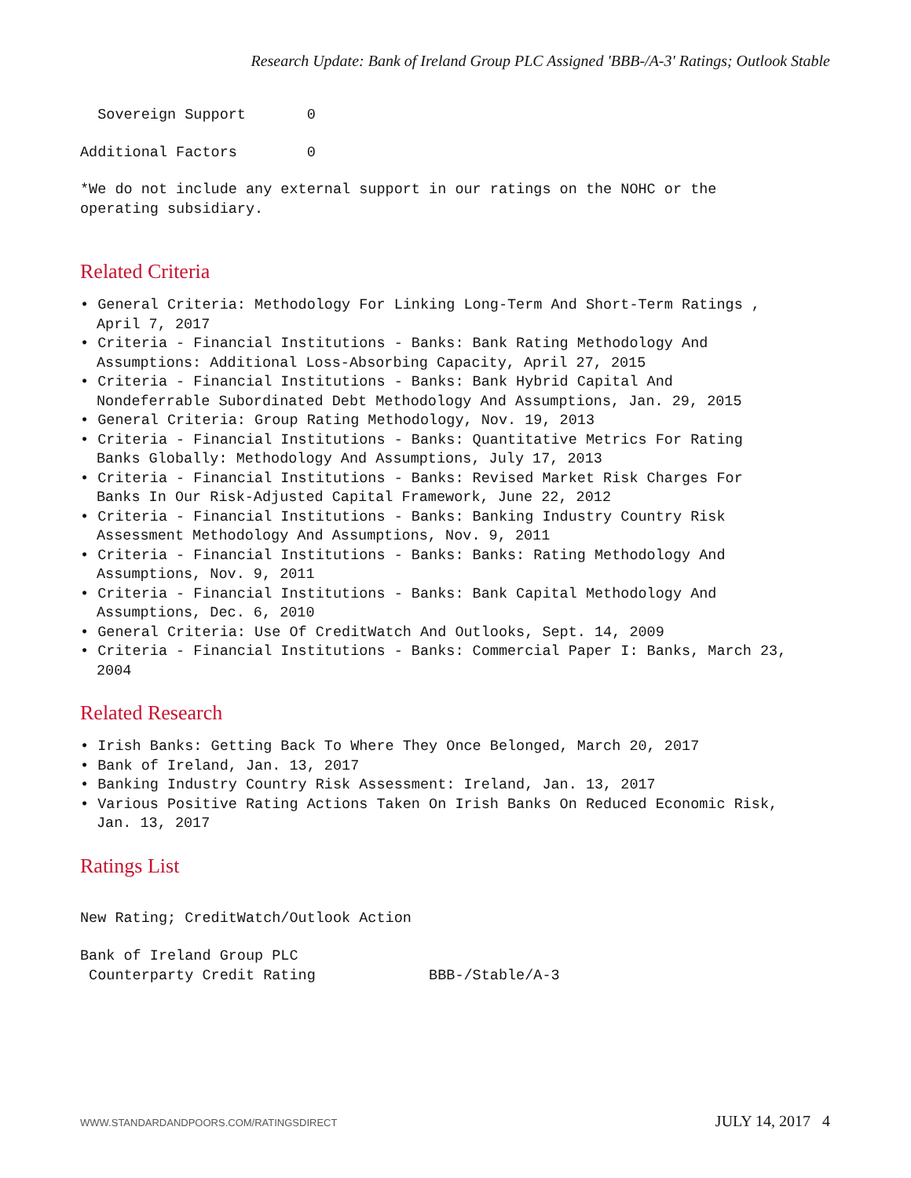Research Update: Bank of Ireland Group PLC Assigned 'BBB-/A-3' Ratings; Outlook Stable
  Sovereign Support       0
Additional Factors        0
*We do not include any external support in our ratings on the NOHC or the
operating subsidiary.
Related Criteria
• General Criteria: Methodology For Linking Long-Term And Short-Term Ratings , April 7, 2017
• Criteria - Financial Institutions - Banks: Bank Rating Methodology And Assumptions: Additional Loss-Absorbing Capacity, April 27, 2015
• Criteria - Financial Institutions - Banks: Bank Hybrid Capital And Nondeferrable Subordinated Debt Methodology And Assumptions, Jan. 29, 2015
• General Criteria: Group Rating Methodology, Nov. 19, 2013
• Criteria - Financial Institutions - Banks: Quantitative Metrics For Rating Banks Globally: Methodology And Assumptions, July 17, 2013
• Criteria - Financial Institutions - Banks: Revised Market Risk Charges For Banks In Our Risk-Adjusted Capital Framework, June 22, 2012
• Criteria - Financial Institutions - Banks: Banking Industry Country Risk Assessment Methodology And Assumptions, Nov. 9, 2011
• Criteria - Financial Institutions - Banks: Banks: Rating Methodology And Assumptions, Nov. 9, 2011
• Criteria - Financial Institutions - Banks: Bank Capital Methodology And Assumptions, Dec. 6, 2010
• General Criteria: Use Of CreditWatch And Outlooks, Sept. 14, 2009
• Criteria - Financial Institutions - Banks: Commercial Paper I: Banks, March 23, 2004
Related Research
• Irish Banks: Getting Back To Where They Once Belonged, March 20, 2017
• Bank of Ireland, Jan. 13, 2017
• Banking Industry Country Risk Assessment: Ireland, Jan. 13, 2017
• Various Positive Rating Actions Taken On Irish Banks On Reduced Economic Risk, Jan. 13, 2017
Ratings List
New Rating; CreditWatch/Outlook Action
Bank of Ireland Group PLC
 Counterparty Credit Rating             BBB-/Stable/A-3
WWW.STANDARDANDPOORS.COM/RATINGSDIRECT JULY 14, 2017 4